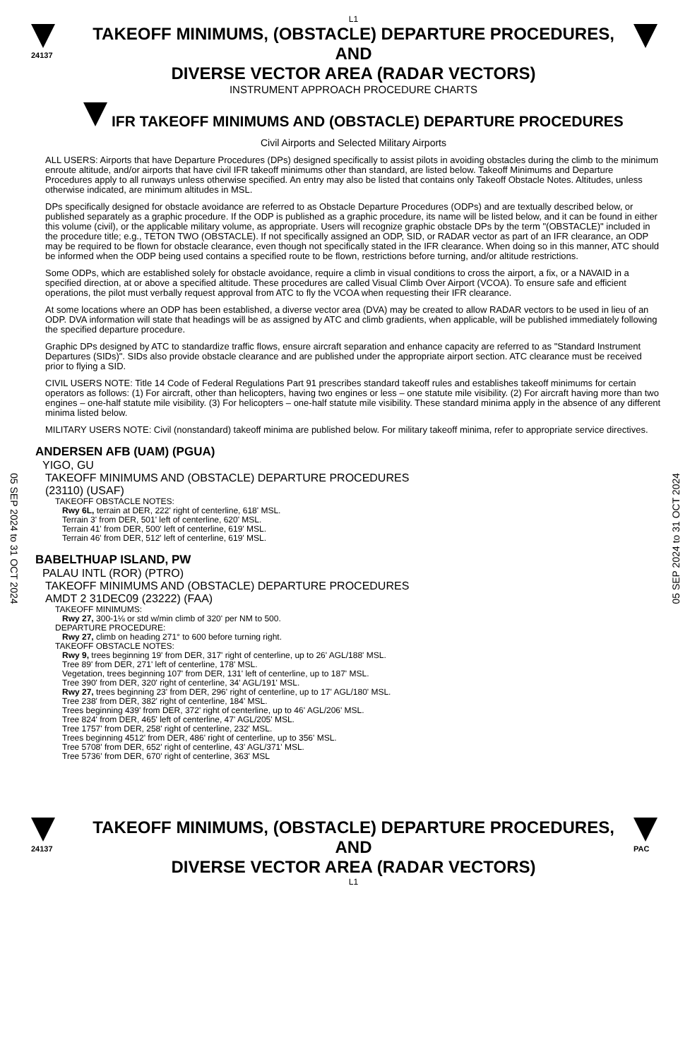05 SEP 2024 to 31 OCT 2024
05 SEP 2024 to 31 OCT 2024
L1
24137
TAKEOFF MINIMUMS, (OBSTACLE) DEPARTURE PROCEDURES, AND
DIVERSE VECTOR AREA (RADAR VECTORS)
INSTRUMENT APPROACH PROCEDURE CHARTS
IFR TAKEOFF MINIMUMS AND (OBSTACLE) DEPARTURE PROCEDURES
Civil Airports and Selected Military Airports
ALL USERS: Airports that have Departure Procedures (DPs) designed specifically to assist pilots in avoiding obstacles during the climb to the minimum enroute altitude, and/or airports that have civil IFR takeoff minimums other than standard, are listed below. Takeoff Minimums and Departure Procedures apply to all runways unless otherwise specified. An entry may also be listed that contains only Takeoff Obstacle Notes. Altitudes, unless otherwise indicated, are minimum altitudes in MSL.
DPs specifically designed for obstacle avoidance are referred to as Obstacle Departure Procedures (ODPs) and are textually described below, or published separately as a graphic procedure. If the ODP is published as a graphic procedure, its name will be listed below, and it can be found in either this volume (civil), or the applicable military volume, as appropriate. Users will recognize graphic obstacle DPs by the term "(OBSTACLE)" included in the procedure title; e.g., TETON TWO (OBSTACLE). If not specifically assigned an ODP, SID, or RADAR vector as part of an IFR clearance, an ODP may be required to be flown for obstacle clearance, even though not specifically stated in the IFR clearance. When doing so in this manner, ATC should be informed when the ODP being used contains a specified route to be flown, restrictions before turning, and/or altitude restrictions.
Some ODPs, which are established solely for obstacle avoidance, require a climb in visual conditions to cross the airport, a fix, or a NAVAID in a specified direction, at or above a specified altitude. These procedures are called Visual Climb Over Airport (VCOA). To ensure safe and efficient operations, the pilot must verbally request approval from ATC to fly the VCOA when requesting their IFR clearance.
At some locations where an ODP has been established, a diverse vector area (DVA) may be created to allow RADAR vectors to be used in lieu of an ODP. DVA information will state that headings will be as assigned by ATC and climb gradients, when applicable, will be published immediately following the specified departure procedure.
Graphic DPs designed by ATC to standardize traffic flows, ensure aircraft separation and enhance capacity are referred to as "Standard Instrument Departures (SIDs)". SIDs also provide obstacle clearance and are published under the appropriate airport section. ATC clearance must be received prior to flying a SID.
CIVIL USERS NOTE: Title 14 Code of Federal Regulations Part 91 prescribes standard takeoff rules and establishes takeoff minimums for certain operators as follows: (1) For aircraft, other than helicopters, having two engines or less – one statute mile visibility. (2) For aircraft having more than two engines – one-half statute mile visibility. (3) For helicopters – one-half statute mile visibility. These standard minima apply in the absence of any different minima listed below.
MILITARY USERS NOTE: Civil (nonstandard) takeoff minima are published below. For military takeoff minima, refer to appropriate service directives.
ANDERSEN AFB (UAM) (PGUA)
YIGO, GU
TAKEOFF MINIMUMS AND (OBSTACLE) DEPARTURE PROCEDURES
(23110) (USAF)
TAKEOFF OBSTACLE NOTES:
Rwy 6L, terrain at DER, 222' right of centerline, 618' MSL.
Terrain 3' from DER, 501' left of centerline, 620' MSL.
Terrain 41' from DER, 500' left of centerline, 619' MSL.
Terrain 46' from DER, 512' left of centerline, 619' MSL.
BABELTHUAP ISLAND, PW
PALAU INTL (ROR) (PTRO)
TAKEOFF MINIMUMS AND (OBSTACLE) DEPARTURE PROCEDURES
AMDT 2 31DEC09 (23222) (FAA)
TAKEOFF MINIMUMS:
Rwy 27, 300-1⅛ or std w/min climb of 320' per NM to 500.
DEPARTURE PROCEDURE:
Rwy 27, climb on heading 271° to 600 before turning right.
TAKEOFF OBSTACLE NOTES:
Rwy 9, trees beginning 19' from DER, 317' right of centerline, up to 26' AGL/188' MSL.
Tree 89' from DER, 271' left of centerline, 178' MSL.
Vegetation, trees beginning 107' from DER, 131' left of centerline, up to 187' MSL.
Tree 390' from DER, 320' right of centerline, 34' AGL/191' MSL.
Rwy 27, trees beginning 23' from DER, 296' right of centerline, up to 17' AGL/180' MSL.
Tree 238' from DER, 382' right of centerline, 184' MSL.
Trees beginning 439' from DER, 372' right of centerline, up to 46' AGL/206' MSL.
Tree 824' from DER, 465' left of centerline, 47' AGL/205' MSL.
Tree 1757' from DER, 258' right of centerline, 232' MSL.
Trees beginning 4512' from DER, 486' right of centerline, up to 356' MSL.
Tree 5708' from DER, 652' right of centerline, 43' AGL/371' MSL.
Tree 5736' from DER, 670' right of centerline, 363' MSL
24137
TAKEOFF MINIMUMS, (OBSTACLE) DEPARTURE PROCEDURES, AND
DIVERSE VECTOR AREA (RADAR VECTORS)
L1
PAC